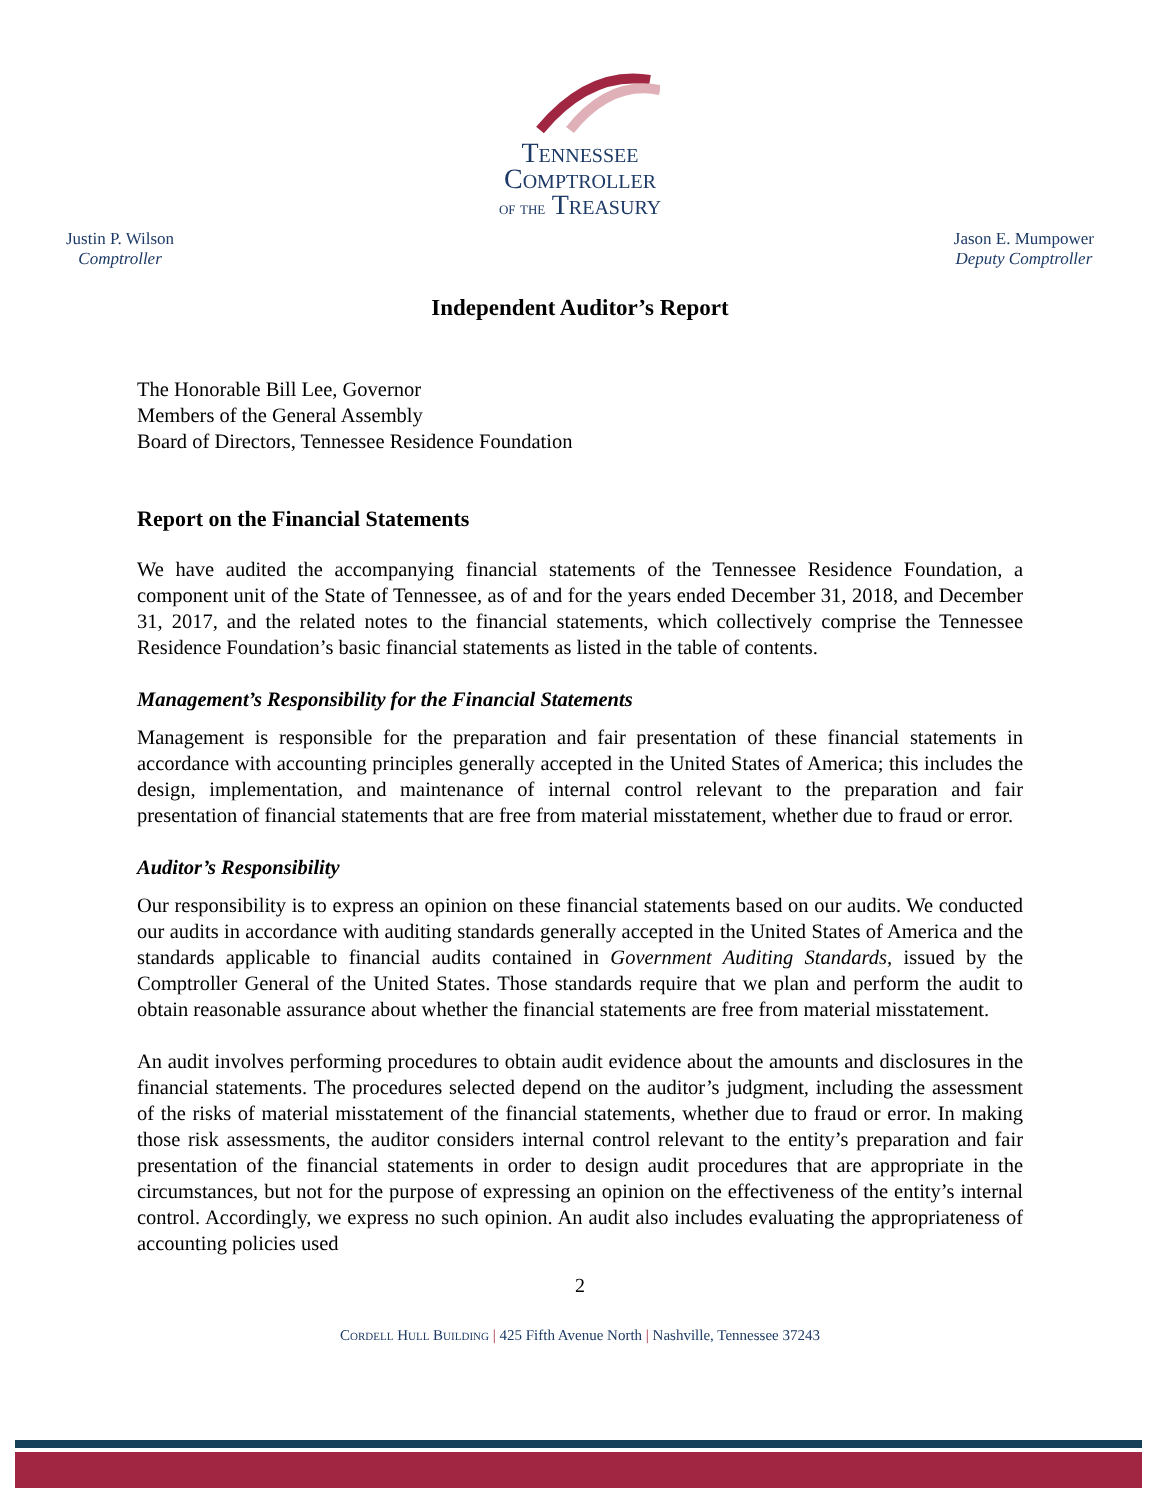Tennessee
Comptroller
of the Treasury
Justin P. Wilson
Comptroller
Jason E. Mumpower
Deputy Comptroller
Independent Auditor’s Report
The Honorable Bill Lee, Governor
Members of the General Assembly
Board of Directors, Tennessee Residence Foundation
Report on the Financial Statements
We have audited the accompanying financial statements of the Tennessee Residence Foundation, a component unit of the State of Tennessee, as of and for the years ended December 31, 2018, and December 31, 2017, and the related notes to the financial statements, which collectively comprise the Tennessee Residence Foundation’s basic financial statements as listed in the table of contents.
Management’s Responsibility for the Financial Statements
Management is responsible for the preparation and fair presentation of these financial statements in accordance with accounting principles generally accepted in the United States of America; this includes the design, implementation, and maintenance of internal control relevant to the preparation and fair presentation of financial statements that are free from material misstatement, whether due to fraud or error.
Auditor’s Responsibility
Our responsibility is to express an opinion on these financial statements based on our audits. We conducted our audits in accordance with auditing standards generally accepted in the United States of America and the standards applicable to financial audits contained in Government Auditing Standards, issued by the Comptroller General of the United States. Those standards require that we plan and perform the audit to obtain reasonable assurance about whether the financial statements are free from material misstatement.
An audit involves performing procedures to obtain audit evidence about the amounts and disclosures in the financial statements. The procedures selected depend on the auditor’s judgment, including the assessment of the risks of material misstatement of the financial statements, whether due to fraud or error. In making those risk assessments, the auditor considers internal control relevant to the entity’s preparation and fair presentation of the financial statements in order to design audit procedures that are appropriate in the circumstances, but not for the purpose of expressing an opinion on the effectiveness of the entity’s internal control. Accordingly, we express no such opinion. An audit also includes evaluating the appropriateness of accounting policies used
2
Cordell Hull Building | 425 Fifth Avenue North | Nashville, Tennessee 37243